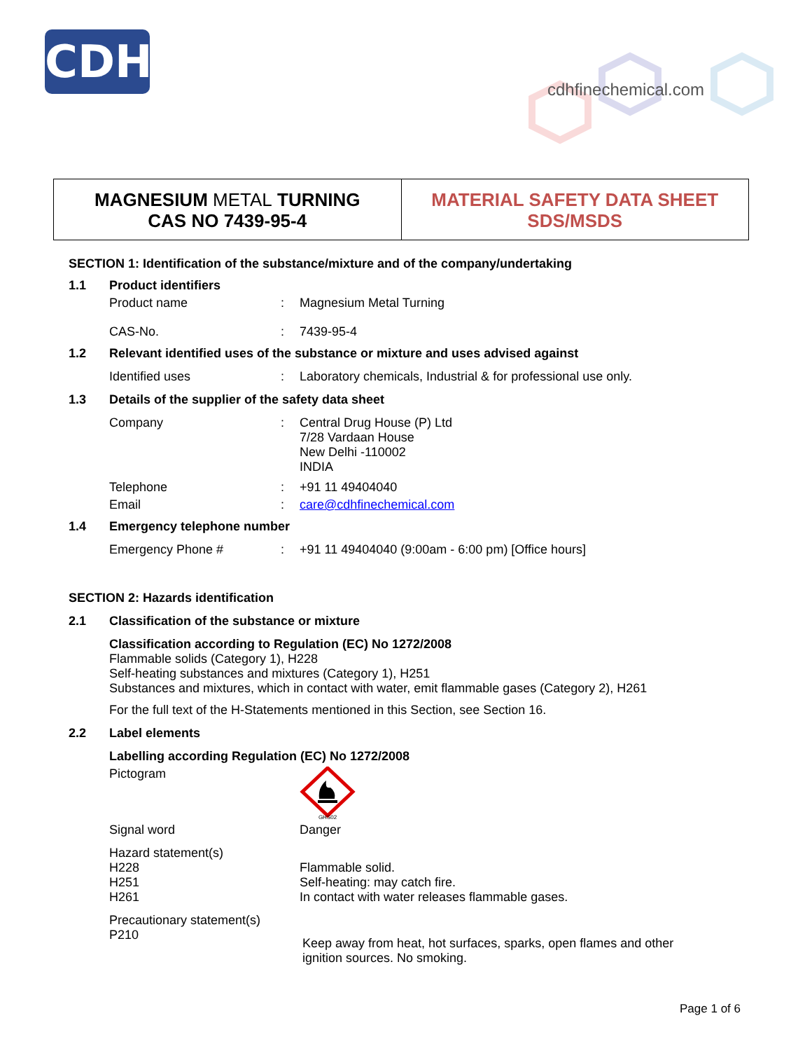CDH
cdhfinechemical.com
MAGNESIUM METAL TURNING
CAS NO 7439-95-4
MATERIAL SAFETY DATA SHEET
SDS/MSDS
SECTION 1: Identification of the substance/mixture and of the company/undertaking
1.1 Product identifiers
Product name: Magnesium Metal Turning
CAS-No.: 7439-95-4
1.2 Relevant identified uses of the substance or mixture and uses advised against
Identified uses: Laboratory chemicals, Industrial & for professional use only.
1.3 Details of the supplier of the safety data sheet
Company: Central Drug House (P) Ltd
7/28 Vardaan House
New Delhi -110002
INDIA
Telephone: +91 11 49404040
Email: care@cdhfinechemical.com
1.4 Emergency telephone number
Emergency Phone #: +91 11 49404040 (9:00am - 6:00 pm) [Office hours]
SECTION 2: Hazards identification
2.1 Classification of the substance or mixture
Classification according to Regulation (EC) No 1272/2008
Flammable solids (Category 1), H228
Self-heating substances and mixtures (Category 1), H251
Substances and mixtures, which in contact with water, emit flammable gases (Category 2), H261
For the full text of the H-Statements mentioned in this Section, see Section 16.
2.2 Label elements
Labelling according Regulation (EC) No 1272/2008
Pictogram
GHS02
Signal word Danger
Hazard statement(s)
H228 Flammable solid.
H251 Self-heating: may catch fire.
H261 In contact with water releases flammable gases.
Precautionary statement(s)
P210 Keep away from heat, hot surfaces, sparks, open flames and other
ignition sources. No smoking.
Page 1 of 6